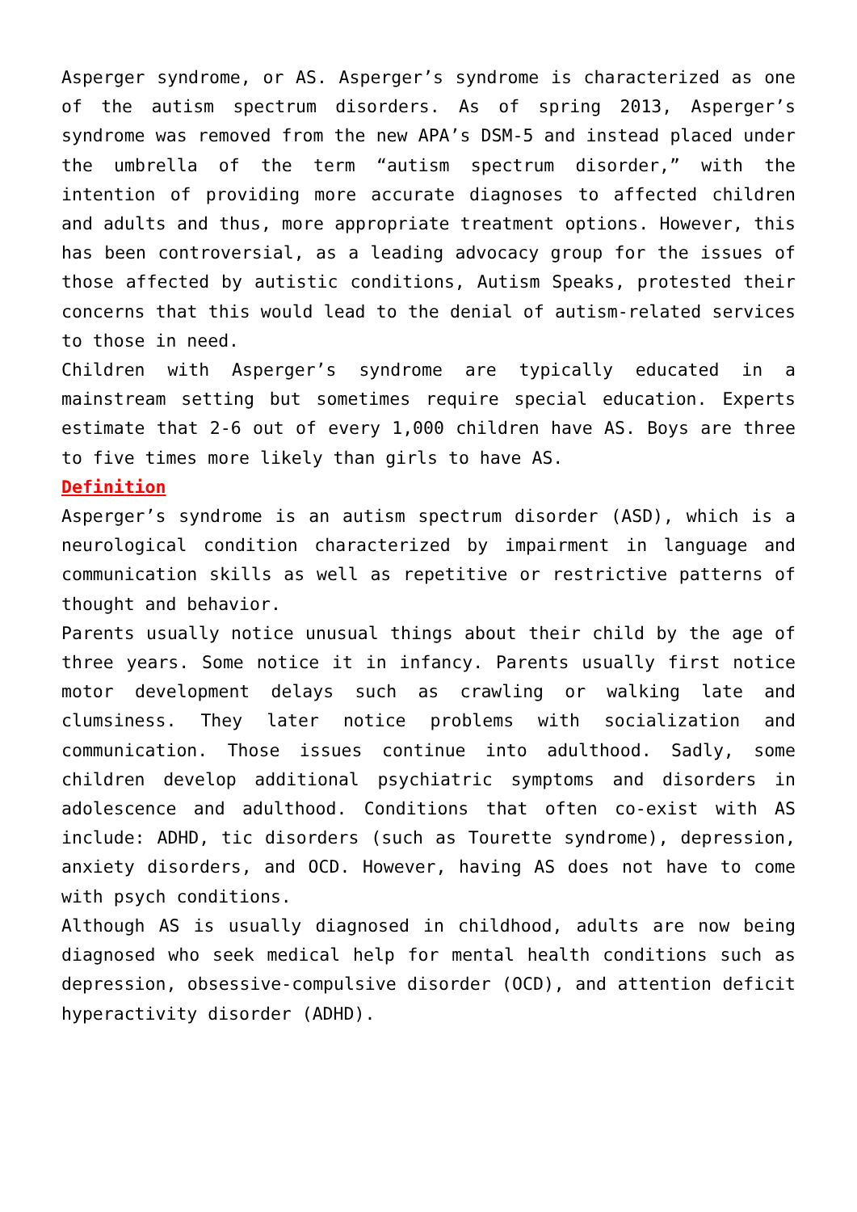Asperger syndrome, or AS. Asperger’s syndrome is characterized as one of the autism spectrum disorders. As of spring 2013, Asperger’s syndrome was removed from the new APA’s DSM-5 and instead placed under the umbrella of the term “autism spectrum disorder,” with the intention of providing more accurate diagnoses to affected children and adults and thus, more appropriate treatment options. However, this has been controversial, as a leading advocacy group for the issues of those affected by autistic conditions, Autism Speaks, protested their concerns that this would lead to the denial of autism-related services to those in need.
Children with Asperger’s syndrome are typically educated in a mainstream setting but sometimes require special education. Experts estimate that 2-6 out of every 1,000 children have AS. Boys are three to five times more likely than girls to have AS.
Definition
Asperger’s syndrome is an autism spectrum disorder (ASD), which is a neurological condition characterized by impairment in language and communication skills as well as repetitive or restrictive patterns of thought and behavior.
Parents usually notice unusual things about their child by the age of three years. Some notice it in infancy. Parents usually first notice motor development delays such as crawling or walking late and clumsiness. They later notice problems with socialization and communication. Those issues continue into adulthood. Sadly, some children develop additional psychiatric symptoms and disorders in adolescence and adulthood. Conditions that often co-exist with AS include: ADHD, tic disorders (such as Tourette syndrome), depression, anxiety disorders, and OCD. However, having AS does not have to come with psych conditions.
Although AS is usually diagnosed in childhood, adults are now being diagnosed who seek medical help for mental health conditions such as depression, obsessive-compulsive disorder (OCD), and attention deficit hyperactivity disorder (ADHD).